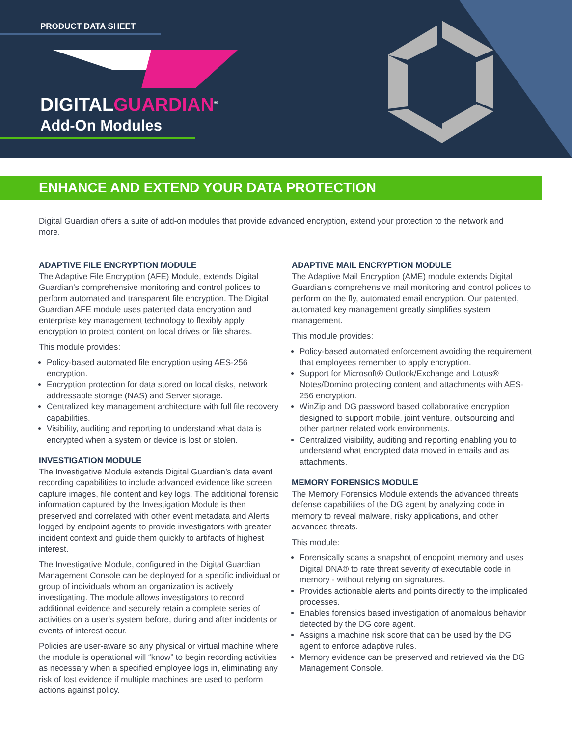PRODUCT DATA SHEET
DIGITALGUARDIAN<sup>®</sup>
Add-On Modules
ENHANCE AND EXTEND YOUR DATA PROTECTION
Digital Guardian offers a suite of add-on modules that provide advanced encryption, extend your protection to the network and more.
ADAPTIVE FILE ENCRYPTION MODULE
The Adaptive File Encryption (AFE) Module, extends Digital Guardian’s comprehensive monitoring and control polices to perform automated and transparent file encryption. The Digital Guardian AFE module uses patented data encryption and enterprise key management technology to flexibly apply encryption to protect content on local drives or file shares.
This module provides:
Policy-based automated file encryption using AES-256 encryption.
Encryption protection for data stored on local disks, network addressable storage (NAS) and Server storage.
Centralized key management architecture with full file recovery capabilities.
Visibility, auditing and reporting to understand what data is encrypted when a system or device is lost or stolen.
INVESTIGATION MODULE
The Investigative Module extends Digital Guardian’s data event recording capabilities to include advanced evidence like screen capture images, file content and key logs. The additional forensic information captured by the Investigation Module is then preserved and correlated with other event metadata and Alerts logged by endpoint agents to provide investigators with greater incident context and guide them quickly to artifacts of highest interest.
The Investigative Module, configured in the Digital Guardian Management Console can be deployed for a specific individual or group of individuals whom an organization is actively investigating. The module allows investigators to record additional evidence and securely retain a complete series of activities on a user’s system before, during and after incidents or events of interest occur.
Policies are user-aware so any physical or virtual machine where the module is operational will “know” to begin recording activities as necessary when a specified employee logs in, eliminating any risk of lost evidence if multiple machines are used to perform actions against policy.
ADAPTIVE MAIL ENCRYPTION MODULE
The Adaptive Mail Encryption (AME) module extends Digital Guardian’s comprehensive mail monitoring and control polices to perform on the fly, automated email encryption. Our patented, automated key management greatly simplifies system management.
This module provides:
Policy-based automated enforcement avoiding the requirement that employees remember to apply encryption.
Support for Microsoft® Outlook/Exchange and Lotus® Notes/Domino protecting content and attachments with AES-256 encryption.
WinZip and DG password based collaborative encryption designed to support mobile, joint venture, outsourcing and other partner related work environments.
Centralized visibility, auditing and reporting enabling you to understand what encrypted data moved in emails and as attachments.
MEMORY FORENSICS MODULE
The Memory Forensics Module extends the advanced threats defense capabilities of the DG agent by analyzing code in memory to reveal malware, risky applications, and other advanced threats.
This module:
Forensically scans a snapshot of endpoint memory and uses Digital DNA® to rate threat severity of executable code in memory - without relying on signatures.
Provides actionable alerts and points directly to the implicated processes.
Enables forensics based investigation of anomalous behavior detected by the DG core agent.
Assigns a machine risk score that can be used by the DG agent to enforce adaptive rules.
Memory evidence can be preserved and retrieved via the DG Management Console.